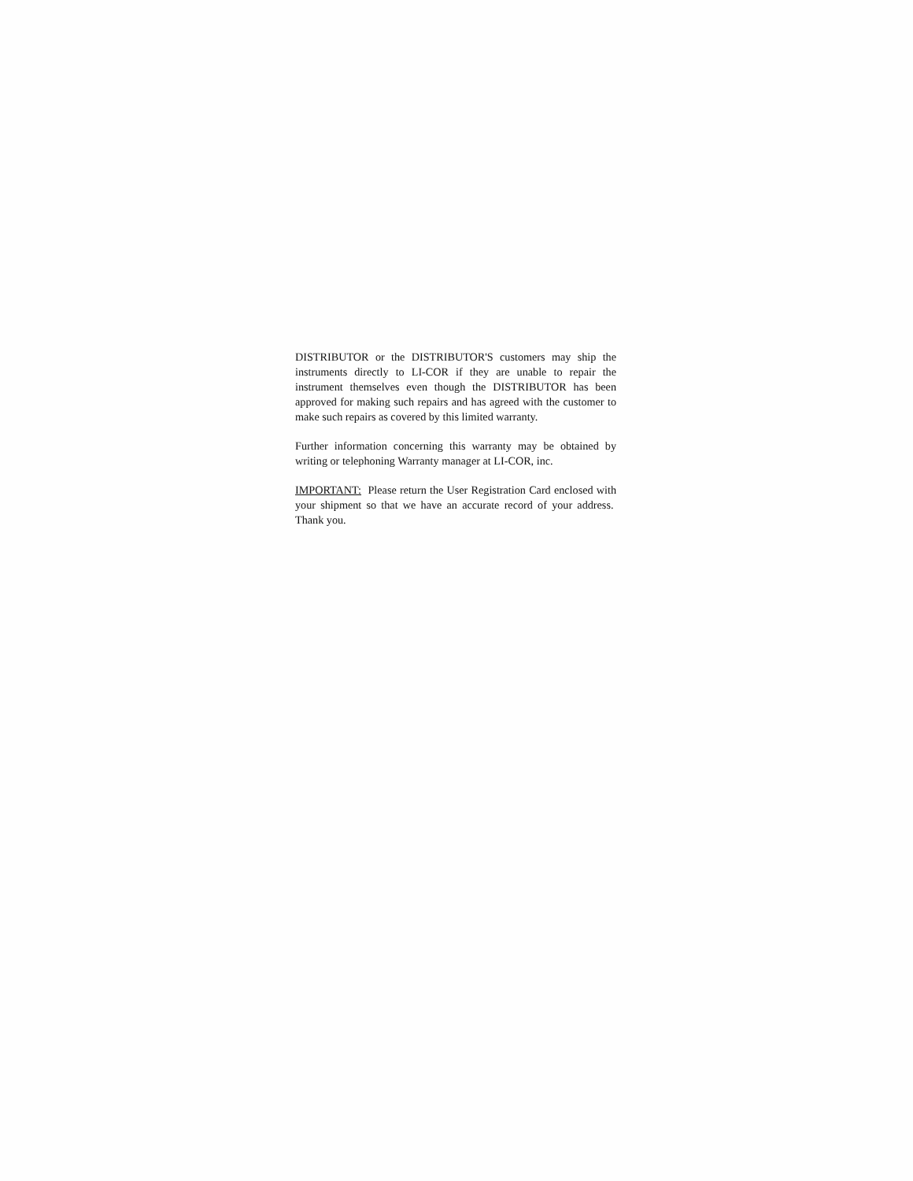DISTRIBUTOR or the DISTRIBUTOR'S customers may ship the instruments directly to LI-COR if they are unable to repair the instrument themselves even though the DISTRIBUTOR has been approved for making such repairs and has agreed with the customer to make such repairs as covered by this limited warranty.
Further information concerning this warranty may be obtained by writing or telephoning Warranty manager at LI-COR, inc.
IMPORTANT: Please return the User Registration Card enclosed with your shipment so that we have an accurate record of your address. Thank you.